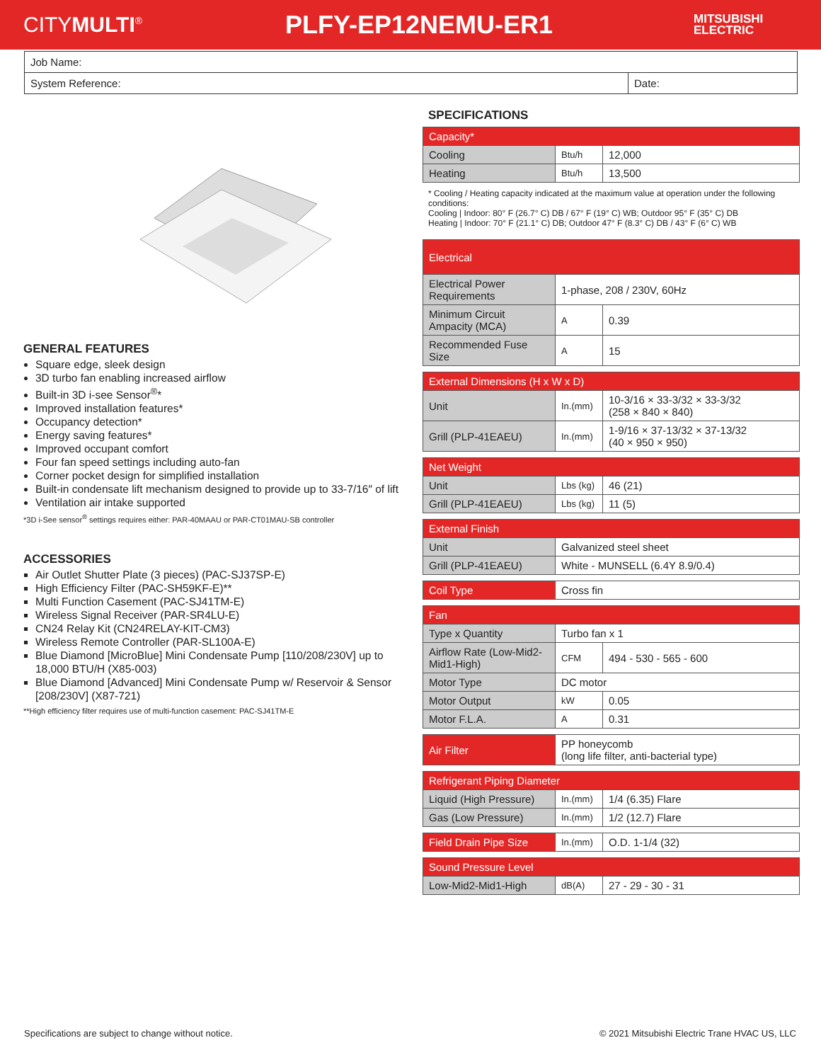CITYMULTI<sup>®</sup>
PLFY-EP12NEMU-ER1
MITSUBISHI
ELECTRIC
Job Name:
System Reference: Date:
GENERAL FEATURES
Square edge, sleek design
3D turbo fan enabling increased airflow
Built-in 3D i-see Sensor<sup>®</sup>*
Improved installation features*
Occupancy detection*
Energy saving features*
Improved occupant comfort
Four fan speed settings including auto-fan
Corner pocket design for simplified installation
Built-in condensate lift mechanism designed to provide up to 33-7/16″ of lift
Ventilation air intake supported
*3D i-See sensor<sup>®</sup> settings requires either: PAR-40MAAU or PAR-CT01MAU-SB controller
ACCESSORIES
Air Outlet Shutter Plate (3 pieces) (PAC-SJ37SP-E)
High Efficiency Filter (PAC-SH59KF-E)**
Multi Function Casement (PAC-SJ41TM-E)
Wireless Signal Receiver (PAR-SR4LU-E)
CN24 Relay Kit (CN24RELAY-KIT-CM3)
Wireless Remote Controller (PAR-SL100A-E)
Blue Diamond [MicroBlue] Mini Condensate Pump [110/208/230V] up to 18,000 BTU/H (X85-003)
Blue Diamond [Advanced] Mini Condensate Pump w/ Reservoir & Sensor [208/230V] (X87-721)
**High efficiency filter requires use of multi-function casement: PAC-SJ41TM-E
SPECIFICATIONS
| Capacity* | | |
| --- | --- | --- |
| Cooling | Btu/h | 12,000 |
| Heating | Btu/h | 13,500 |
* Cooling / Heating capacity indicated at the maximum value at operation under the following conditions:
Cooling | Indoor: 80° F (26.7° C) DB / 67° F (19° C) WB; Outdoor 95° F (35° C) DB
Heating | Indoor: 70° F (21.1° C) DB; Outdoor 47° F (8.3° C) DB / 43° F (6° C) WB
| Electrical | | |
| --- | --- | --- |
| Electrical Power Requirements | 1-phase, 208 / 230V, 60Hz | |
| Minimum Circuit Ampacity (MCA) | A | 0.39 |
| Recommended Fuse Size | A | 15 |
| External Dimensions (H x W x D) | | |
| --- | --- | --- |
| Unit | In.(mm) | 10-3/16 × 33-3/32 × 33-3/32 (258 × 840 × 840) |
| Grill (PLP-41EAEU) | In.(mm) | 1-9/16 × 37-13/32 × 37-13/32 (40 × 950 × 950) |
| Net Weight | | |
| --- | --- | --- |
| Unit | Lbs (kg) | 46 (21) |
| Grill (PLP-41EAEU) | Lbs (kg) | 11 (5) |
| External Finish | |
| --- | --- |
| Unit | Galvanized steel sheet |
| Grill (PLP-41EAEU) | White - MUNSELL (6.4Y 8.9/0.4) |
| Coil Type | Cross fin |
| Fan | | |
| --- | --- | --- |
| Type x Quantity | Turbo fan x 1 | |
| Airflow Rate (Low-Mid2-Mid1-High) | CFM | 494 - 530 - 565 - 600 |
| Motor Type | DC motor | |
| Motor Output | kW | 0.05 |
| Motor F.L.A. | A | 0.31 |
| Air Filter | PP honeycomb (long life filter, anti-bacterial type) |
| Refrigerant Piping Diameter | | |
| --- | --- | --- |
| Liquid (High Pressure) | In.(mm) | 1/4 (6.35) Flare |
| Gas (Low Pressure) | In.(mm) | 1/2 (12.7) Flare |
| Field Drain Pipe Size | In.(mm) | O.D. 1-1/4 (32) |
| Sound Pressure Level | | |
| --- | --- | --- |
| Low-Mid2-Mid1-High | dB(A) | 27 - 29 - 30 - 31 |
Specifications are subject to change without notice. © 2021 Mitsubishi Electric Trane HVAC US, LLC